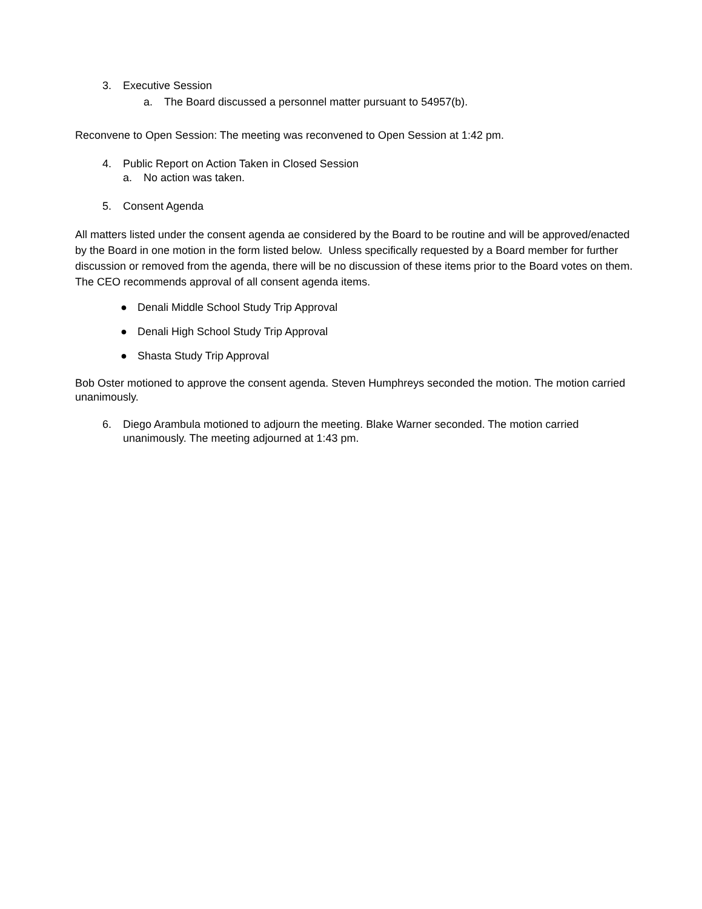3. Executive Session
a. The Board discussed a personnel matter pursuant to 54957(b).
Reconvene to Open Session: The meeting was reconvened to Open Session at 1:42 pm.
4. Public Report on Action Taken in Closed Session
a. No action was taken.
5. Consent Agenda
All matters listed under the consent agenda ae considered by the Board to be routine and will be approved/enacted by the Board in one motion in the form listed below. Unless specifically requested by a Board member for further discussion or removed from the agenda, there will be no discussion of these items prior to the Board votes on them. The CEO recommends approval of all consent agenda items.
● Denali Middle School Study Trip Approval
● Denali High School Study Trip Approval
● Shasta Study Trip Approval
Bob Oster motioned to approve the consent agenda. Steven Humphreys seconded the motion. The motion carried unanimously.
6. Diego Arambula motioned to adjourn the meeting. Blake Warner seconded. The motion carried unanimously. The meeting adjourned at 1:43 pm.